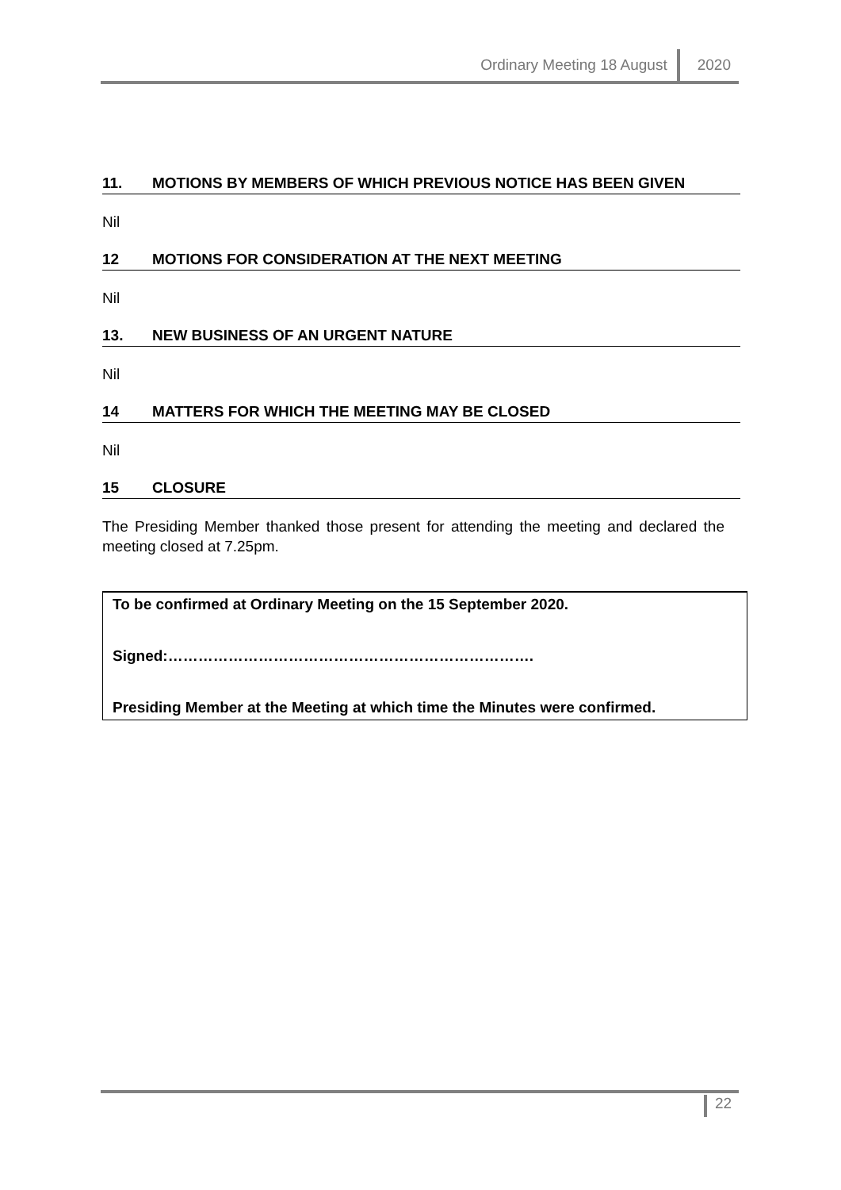Ordinary Meeting 18 August 2020
11. MOTIONS BY MEMBERS OF WHICH PREVIOUS NOTICE HAS BEEN GIVEN
Nil
12 MOTIONS FOR CONSIDERATION AT THE NEXT MEETING
Nil
13. NEW BUSINESS OF AN URGENT NATURE
Nil
14 MATTERS FOR WHICH THE MEETING MAY BE CLOSED
Nil
15 CLOSURE
The Presiding Member thanked those present for attending the meeting and declared the meeting closed at 7.25pm.
To be confirmed at Ordinary Meeting on the 15 September 2020.
Signed:……………………………………………………………….
Presiding Member at the Meeting at which time the Minutes were confirmed.
22